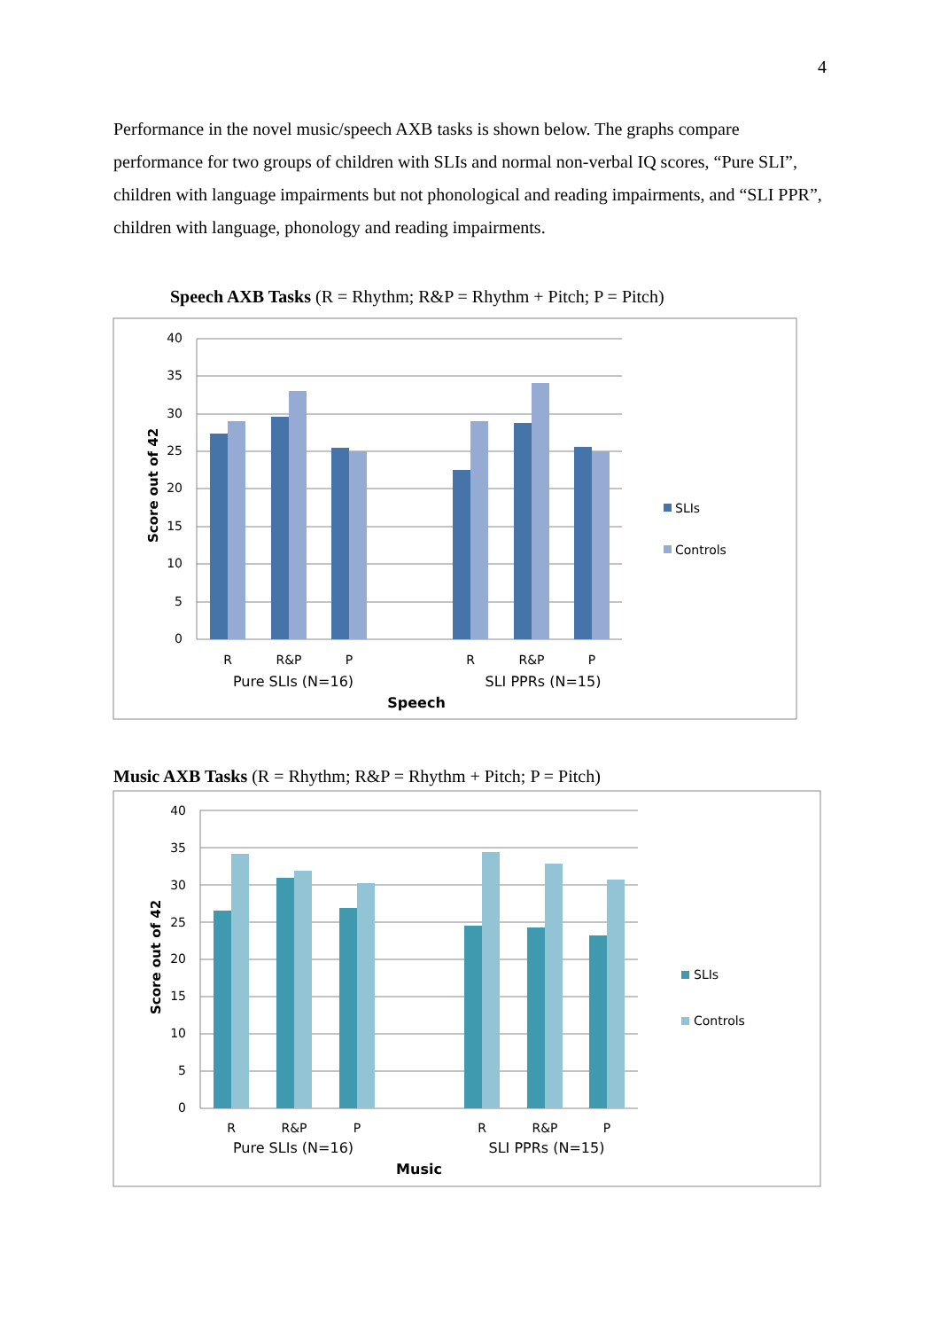4
Performance in the novel music/speech AXB tasks is shown below. The graphs compare performance for two groups of children with SLIs and normal non-verbal IQ scores, “Pure SLI”, children with language impairments but not phonological and reading impairments, and “SLI PPR”, children with language, phonology and reading impairments.
Speech AXB Tasks (R = Rhythm; R&P = Rhythm + Pitch; P = Pitch)
40
35
30
25
20
15
10
5
0
Score out of 42
R
R&P
P
R
R&P
P
Pure SLIs (N=16)
SLI PPRs (N=15)
Speech
SLIs
Controls
Music AXB Tasks (R = Rhythm; R&P = Rhythm + Pitch; P = Pitch)
40
35
30
25
20
15
10
5
0
Score out of 42
R
R&P
P
R
R&P
P
Pure SLIs (N=16)
SLI PPRs (N=15)
Music
SLIs
Controls